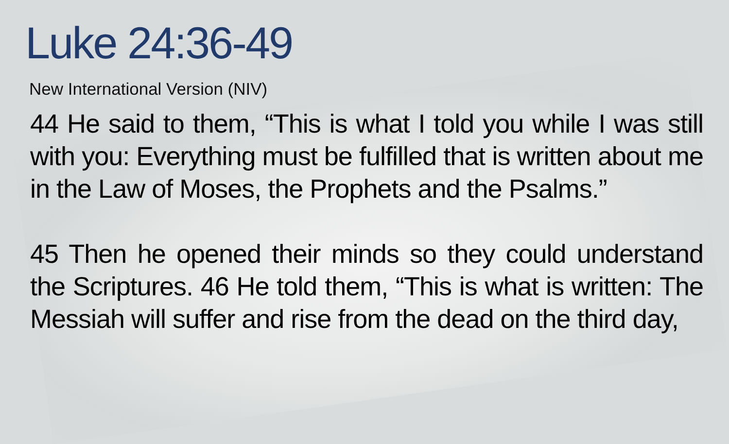Luke 24:36-49
New International Version (NIV)
44 He said to them, “This is what I told you while I was still with you: Everything must be fulfilled that is written about me in the Law of Moses, the Prophets and the Psalms.”
45 Then he opened their minds so they could understand the Scriptures. 46 He told them, “This is what is written: The Messiah will suffer and rise from the dead on the third day,